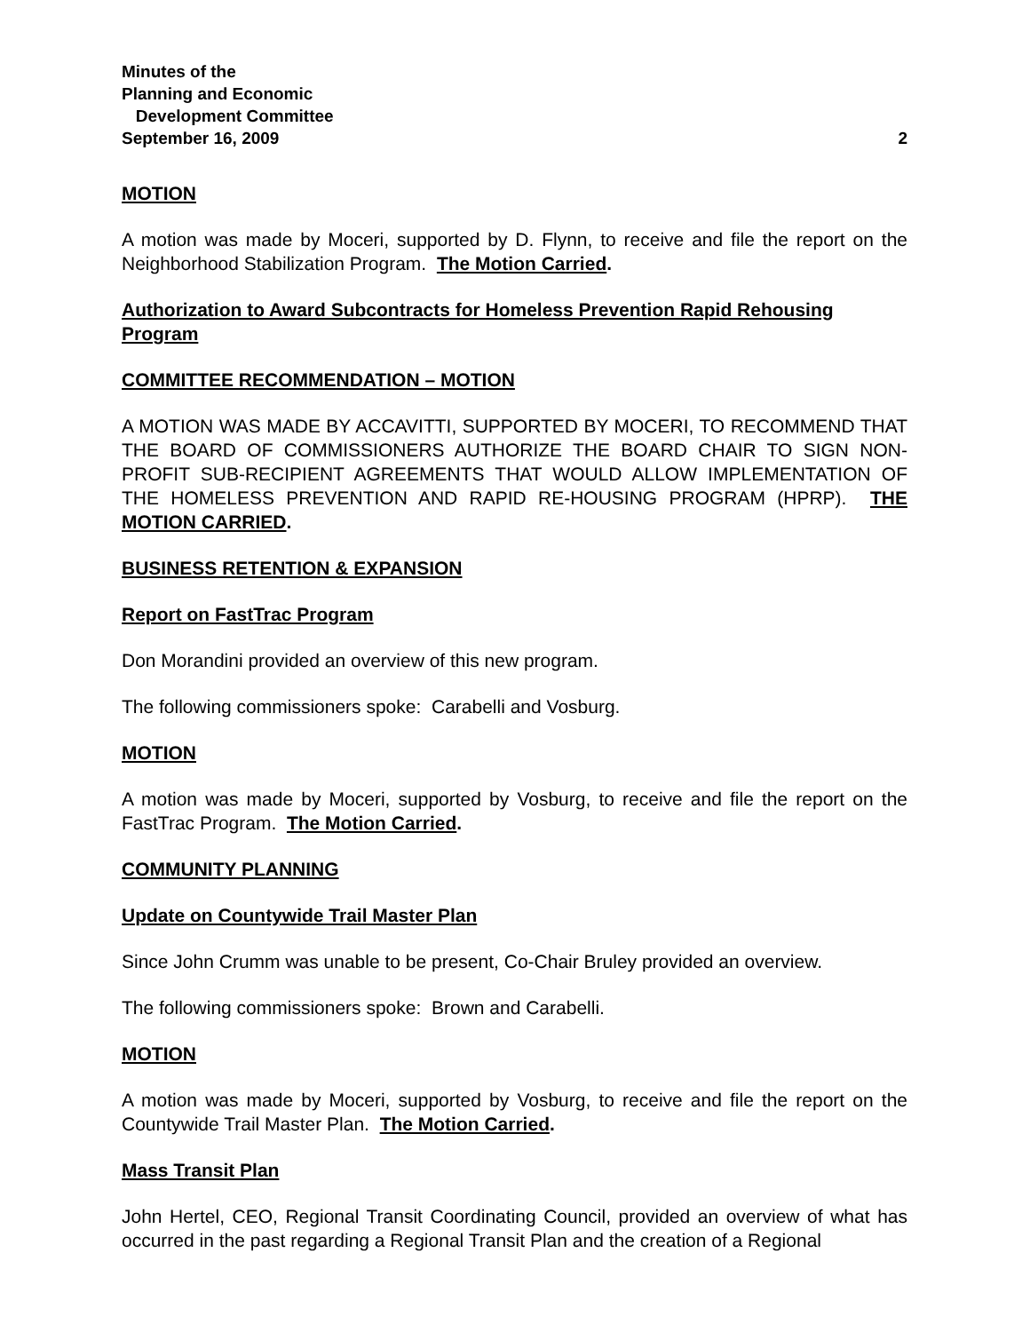Minutes of the
Planning and Economic
Development Committee
September 16, 2009 2
MOTION
A motion was made by Moceri, supported by D. Flynn, to receive and file the report on the Neighborhood Stabilization Program. The Motion Carried.
Authorization to Award Subcontracts for Homeless Prevention Rapid Rehousing Program
COMMITTEE RECOMMENDATION – MOTION
A MOTION WAS MADE BY ACCAVITTI, SUPPORTED BY MOCERI, TO RECOMMEND THAT THE BOARD OF COMMISSIONERS AUTHORIZE THE BOARD CHAIR TO SIGN NON-PROFIT SUB-RECIPIENT AGREEMENTS THAT WOULD ALLOW IMPLEMENTATION OF THE HOMELESS PREVENTION AND RAPID RE-HOUSING PROGRAM (HPRP). THE MOTION CARRIED.
BUSINESS RETENTION & EXPANSION
Report on FastTrac Program
Don Morandini provided an overview of this new program.
The following commissioners spoke: Carabelli and Vosburg.
MOTION
A motion was made by Moceri, supported by Vosburg, to receive and file the report on the FastTrac Program. The Motion Carried.
COMMUNITY PLANNING
Update on Countywide Trail Master Plan
Since John Crumm was unable to be present, Co-Chair Bruley provided an overview.
The following commissioners spoke: Brown and Carabelli.
MOTION
A motion was made by Moceri, supported by Vosburg, to receive and file the report on the Countywide Trail Master Plan. The Motion Carried.
Mass Transit Plan
John Hertel, CEO, Regional Transit Coordinating Council, provided an overview of what has occurred in the past regarding a Regional Transit Plan and the creation of a Regional